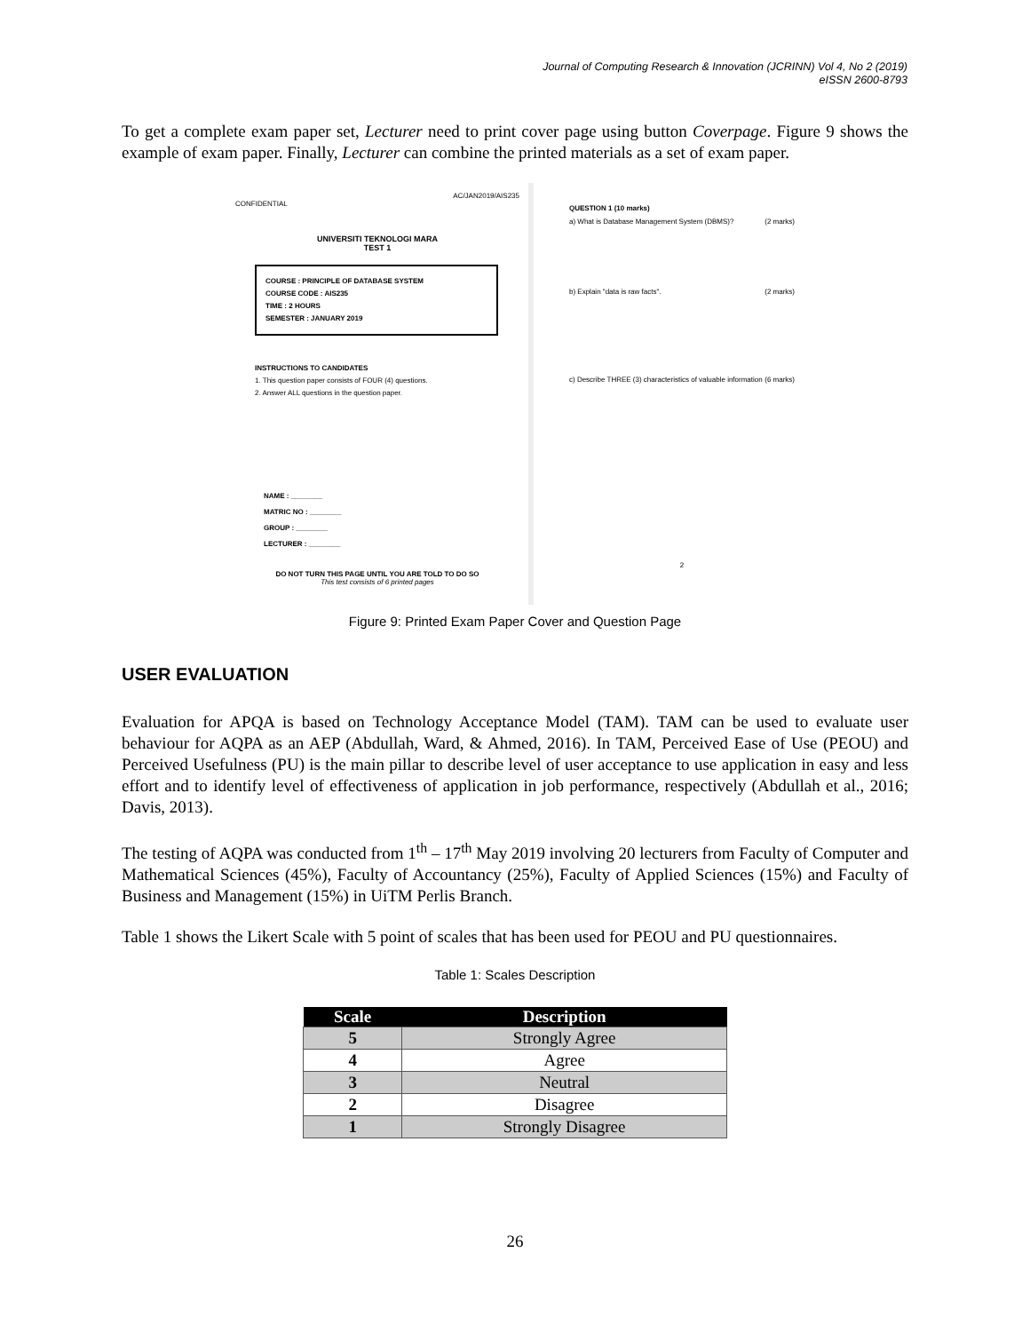Journal of Computing Research & Innovation (JCRINN) Vol 4, No 2 (2019)
eISSN 2600-8793
To get a complete exam paper set, Lecturer need to print cover page using button Coverpage. Figure 9 shows the example of exam paper. Finally, Lecturer can combine the printed materials as a set of exam paper.
AC/JAN2019/AIS235
CONFIDENTIAL
UNIVERSITI TEKNOLOGI MARA
TEST 1
COURSE : PRINCIPLE OF DATABASE SYSTEM
COURSE CODE : AIS235
TIME : 2 HOURS
SEMESTER : JANUARY 2019
INSTRUCTIONS TO CANDIDATES
1. This question paper consists of FOUR (4) questions.
2. Answer ALL questions in the question paper.
NAME : ________
MATRIC NO : ________
GROUP : ________
LECTURER : ________
DO NOT TURN THIS PAGE UNTIL YOU ARE TOLD TO DO SO
This test consists of 6 printed pages
QUESTION 1 (10 marks)
a) What is Database Management System (DBMS)? (2 marks)
b) Explain "data is raw facts". (2 marks)
c) Describe THREE (3) characteristics of valuable information (6 marks)
2
Figure 9: Printed Exam Paper Cover and Question Page
USER EVALUATION
Evaluation for APQA is based on Technology Acceptance Model (TAM). TAM can be used to evaluate user behaviour for AQPA as an AEP (Abdullah, Ward, & Ahmed, 2016). In TAM, Perceived Ease of Use (PEOU) and Perceived Usefulness (PU) is the main pillar to describe level of user acceptance to use application in easy and less effort and to identify level of effectiveness of application in job performance, respectively (Abdullah et al., 2016; Davis, 2013).
The testing of AQPA was conducted from 1<sup>th</sup> – 17<sup>th</sup> May 2019 involving 20 lecturers from Faculty of Computer and Mathematical Sciences (45%), Faculty of Accountancy (25%), Faculty of Applied Sciences (15%) and Faculty of Business and Management (15%) in UiTM Perlis Branch.
Table 1 shows the Likert Scale with 5 point of scales that has been used for PEOU and PU questionnaires.
Table 1: Scales Description
| Scale | Description |
| --- | --- |
| 5 | Strongly Agree |
| 4 | Agree |
| 3 | Neutral |
| 2 | Disagree |
| 1 | Strongly Disagree |
26